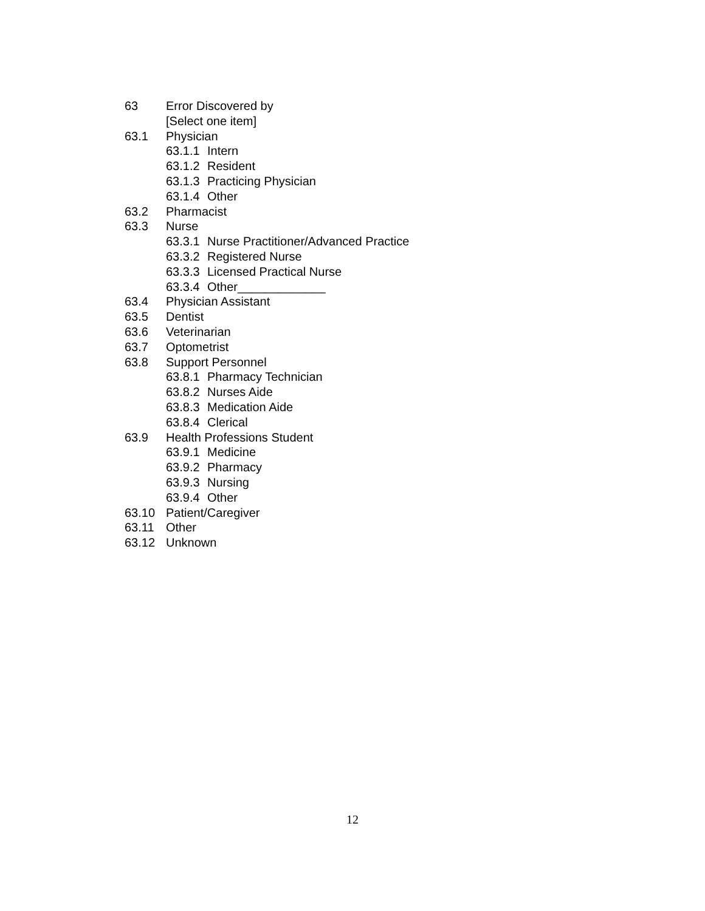63 Error Discovered by
[Select one item]
63.1 Physician
63.1.1 Intern
63.1.2 Resident
63.1.3 Practicing Physician
63.1.4 Other
63.2 Pharmacist
63.3 Nurse
63.3.1 Nurse Practitioner/Advanced Practice
63.3.2 Registered Nurse
63.3.3 Licensed Practical Nurse
63.3.4 Other_____________
63.4 Physician Assistant
63.5 Dentist
63.6 Veterinarian
63.7 Optometrist
63.8 Support Personnel
63.8.1 Pharmacy Technician
63.8.2 Nurses Aide
63.8.3 Medication Aide
63.8.4 Clerical
63.9 Health Professions Student
63.9.1 Medicine
63.9.2 Pharmacy
63.9.3 Nursing
63.9.4 Other
63.10 Patient/Caregiver
63.11 Other
63.12 Unknown
12